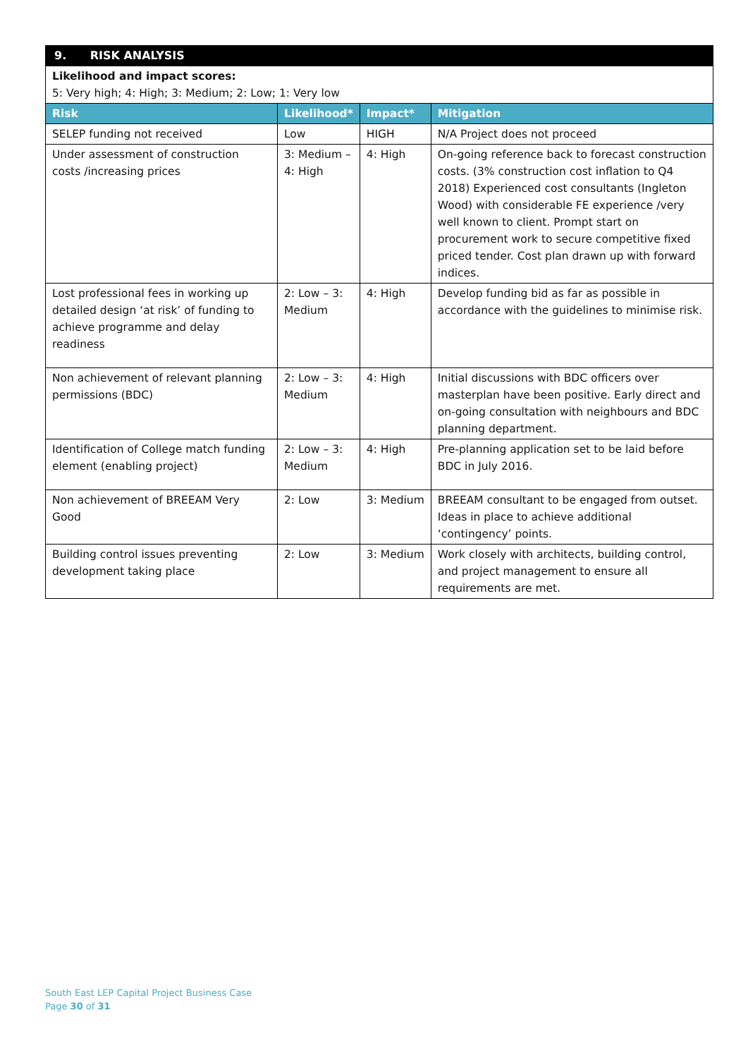| 9. RISK ANALYSIS | | | |
| Likelihood and impact scores: 5: Very high; 4: High; 3: Medium; 2: Low; 1: Very low | | | |
| Risk | Likelihood* | Impact* | Mitigation |
| SELEP funding not received | Low | HIGH | N/A Project does not proceed |
| Under assessment of construction costs /increasing prices | 3: Medium – 4: High | 4: High | On-going reference back to forecast construction costs. (3% construction cost inflation to Q4 2018) Experienced cost consultants (Ingleton Wood) with considerable FE experience /very well known to client. Prompt start on procurement work to secure competitive fixed priced tender. Cost plan drawn up with forward indices. |
| Lost professional fees in working up detailed design ‘at risk’ of funding to achieve programme and delay readiness | 2: Low – 3: Medium | 4: High | Develop funding bid as far as possible in accordance with the guidelines to minimise risk. |
| Non achievement of relevant planning permissions (BDC) | 2: Low – 3: Medium | 4: High | Initial discussions with BDC officers over masterplan have been positive. Early direct and on-going consultation with neighbours and BDC planning department. |
| Identification of College match funding element (enabling project) | 2: Low – 3: Medium | 4: High | Pre-planning application set to be laid before BDC in July 2016. |
| Non achievement of BREEAM Very Good | 2: Low | 3: Medium | BREEAM consultant to be engaged from outset. Ideas in place to achieve additional ‘contingency’ points. |
| Building control issues preventing development taking place | 2: Low | 3: Medium | Work closely with architects, building control, and project management to ensure all requirements are met. |
South East LEP Capital Project Business Case
Page 30 of 31